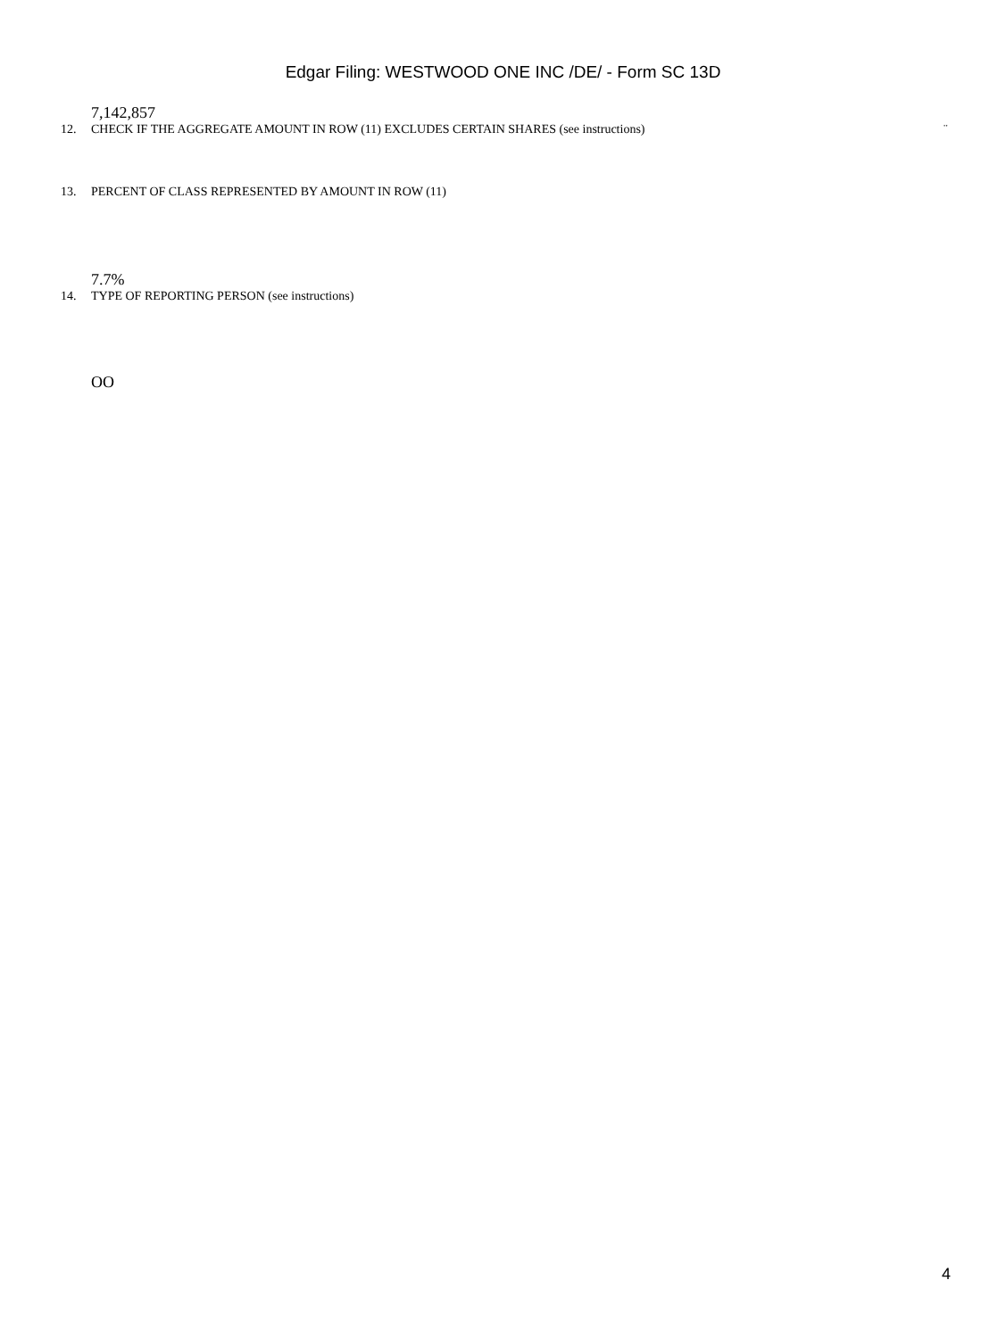Edgar Filing: WESTWOOD ONE INC /DE/ - Form SC 13D
7,142,857
12. CHECK IF THE AGGREGATE AMOUNT IN ROW (11) EXCLUDES CERTAIN SHARES (see instructions) ¨
13. PERCENT OF CLASS REPRESENTED BY AMOUNT IN ROW (11)
7.7%
14. TYPE OF REPORTING PERSON (see instructions)
OO
4